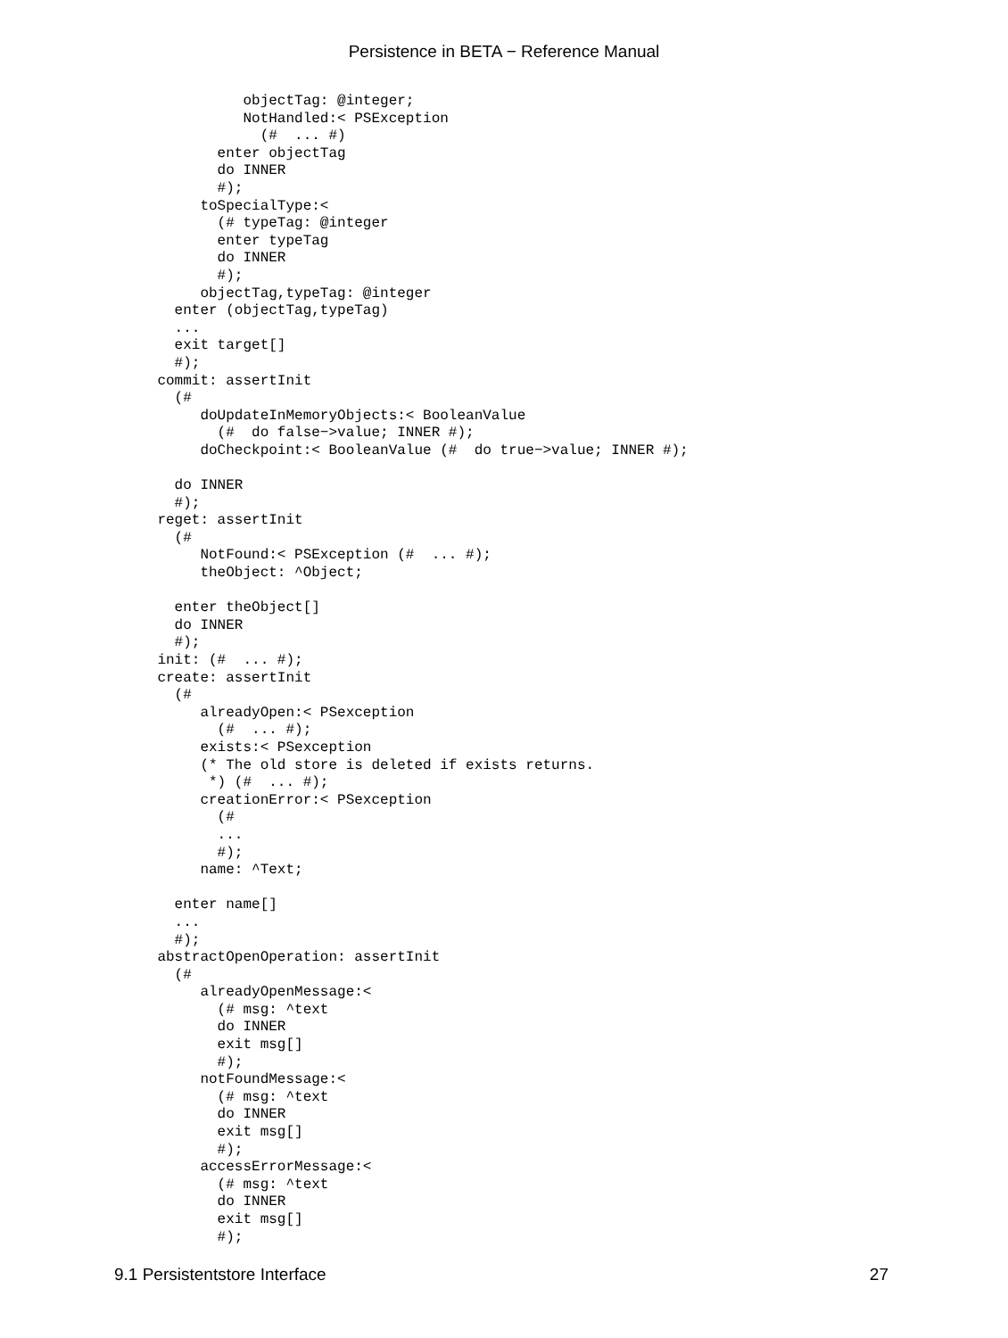Persistence in BETA − Reference Manual
              objectTag: @integer;
              NotHandled:< PSException
                (#  ... #)
           enter objectTag
           do INNER
           #);
         toSpecialType:<
           (# typeTag: @integer
           enter typeTag
           do INNER
           #);
         objectTag,typeTag: @integer
      enter (objectTag,typeTag)
      ...
      exit target[]
      #);
    commit: assertInit
      (#
         doUpdateInMemoryObjects:< BooleanValue
           (#  do false−>value; INNER #);
         doCheckpoint:< BooleanValue (#  do true−>value; INNER #);

      do INNER
      #);
    reget: assertInit
      (#
         NotFound:< PSException (#  ... #);
         theObject: ^Object;

      enter theObject[]
      do INNER
      #);
    init: (#  ... #);
    create: assertInit
      (#
         alreadyOpen:< PSexception
           (#  ... #);
         exists:< PSexception
         (* The old store is deleted if exists returns.
          *) (#  ... #);
         creationError:< PSexception
           (#
           ...
           #);
         name: ^Text;

      enter name[]
      ...
      #);
    abstractOpenOperation: assertInit
      (#
         alreadyOpenMessage:<
           (# msg: ^text
           do INNER
           exit msg[]
           #);
         notFoundMessage:<
           (# msg: ^text
           do INNER
           exit msg[]
           #);
         accessErrorMessage:<
           (# msg: ^text
           do INNER
           exit msg[]
           #);
9.1 Persistentstore Interface 27